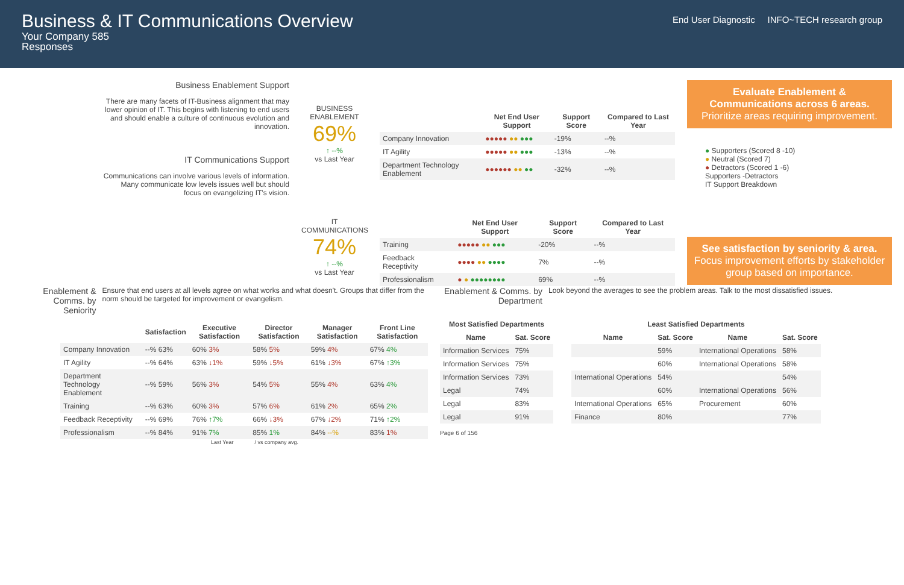Business & IT Communications Overview
Your Company 585
Responses
End User Diagnostic INFO~TECH research group
Business Enablement Support
There are many facets of IT-Business alignment that may lower opinion of IT. This begins with listening to end users and should enable a culture of continuous evolution and innovation.
IT Communications Support
Communications can involve various levels of information. Many communicate low levels issues well but should focus on evangelizing IT's vision.
BUSINESS ENABLEMENT
69%
↑ --%
vs Last Year
IT COMMUNICATIONS
74%
↑ --%
vs Last Year
| | Net End User Support | Support Score | Compared to Last Year |
| --- | --- | --- | --- |
| Company Innovation | ●●●●● ●● ●●● | -19% | --% |
| IT Agility | ●●●●● ●● ●●● | -13% | --% |
| Department Technology Enablement | ●●●●●● ●● ●● | -32% | --% |
| | Net End User Support | Support Score | Compared to Last Year |
| --- | --- | --- | --- |
| Training | ●●●●● ●● ●●● | -20% | --% |
| Feedback Receptivity | ●●●● ●● ●●●● | 7% | --% |
| Professionalism | ● ● ●●●●●●●● | 69% | --% |
Evaluate Enablement & Communications across 6 areas.
Prioritize areas requiring improvement.
● Supporters (Scored 8 -10)
● Neutral (Scored 7)
● Detractors (Scored 1 -6)
Supporters -Detractors
IT Support Breakdown
See satisfaction by seniority & area.
Focus improvement efforts by stakeholder group based on importance.
Enablement & Comms. by Seniority
Ensure that end users at all levels agree on what works and what doesn't. Groups that differ from the norm should be targeted for improvement or evangelism.
| | Satisfaction | Executive Satisfaction | Director Satisfaction | Manager Satisfaction | Front Line Satisfaction |
| --- | --- | --- | --- | --- | --- |
| Company Innovation | --% 63% | 60% 3% | 58% 5% | 59% 4% | 67% 4% |
| IT Agility | --% 64% | 63% ↓1% | 59% ↓5% | 61% ↓3% | 67% ↑3% |
| Department Technology Enablement | --% 59% | 56% 3% | 54% 5% | 55% 4% | 63% 4% |
| Training | --% 63% | 60% 3% | 57% 6% | 61% 2% | 65% 2% |
| Feedback Receptivity | --% 69% | 76% ↑7% | 66% ↓3% | 67% ↓2% | 71% ↑2% |
| Professionalism | --% 84% | 91% 7% | 85% 1% | 84% --% | 83% 1% |
Last Year / vs company avg.
Enablement & Comms. by Department
Look beyond the averages to see the problem areas. Talk to the most dissatisfied issues.
| Most Satisfied Departments | |
| --- | --- |
| Name | Sat. Score |
| Information Services | 75% |
| Information Services | 75% |
| Information Services | 73% |
| Legal | 74% |
| Legal | 83% |
| Legal | 91% |
| Least Satisfied Departments | | | |
| --- | --- | --- | --- |
| Name | Sat. Score | Name | Sat. Score |
| | 59% | International Operations | 58% |
| | 60% | International Operations | 58% |
| International Operations | 54% | | 54% |
| | 60% | International Operations | 56% |
| International Operations | 65% | Procurement | 60% |
| Finance | 80% | | 77% |
Page 6 of 156